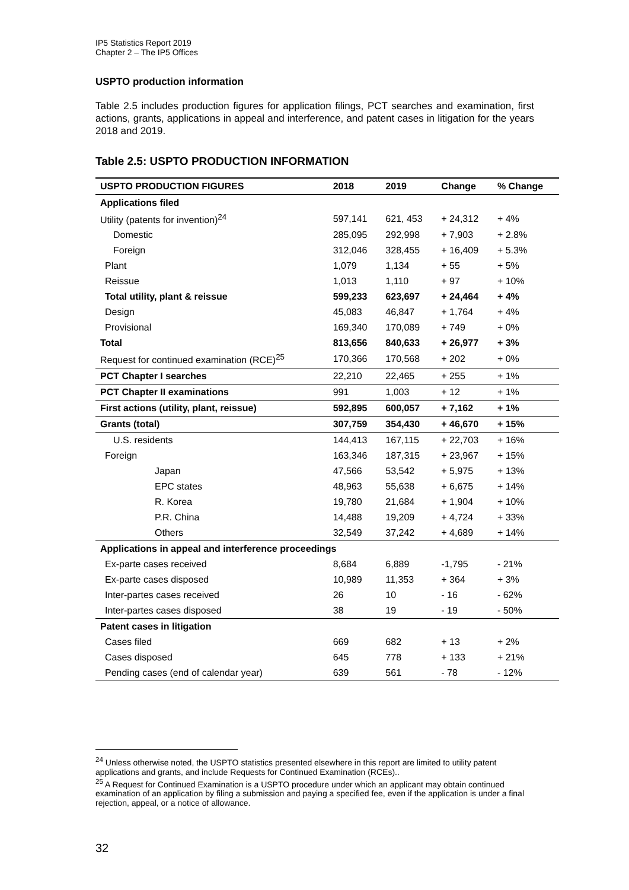IP5 Statistics Report 2019
Chapter 2 – The IP5 Offices
USPTO production information
Table 2.5 includes production figures for application filings, PCT searches and examination, first actions, grants, applications in appeal and interference, and patent cases in litigation for the years 2018 and 2019.
Table 2.5: USPTO PRODUCTION INFORMATION
| USPTO PRODUCTION FIGURES | 2018 | 2019 | Change | % Change |
| --- | --- | --- | --- | --- |
| Applications filed | | | | |
| Utility (patents for invention)<sup>24</sup> | 597,141 | 621, 453 | + 24,312 | + 4% |
| Domestic | 285,095 | 292,998 | + 7,903 | + 2.8% |
| Foreign | 312,046 | 328,455 | + 16,409 | + 5.3% |
| Plant | 1,079 | 1,134 | + 55 | + 5% |
| Reissue | 1,013 | 1,110 | + 97 | + 10% |
| Total utility, plant & reissue | 599,233 | 623,697 | + 24,464 | + 4% |
| Design | 45,083 | 46,847 | + 1,764 | + 4% |
| Provisional | 169,340 | 170,089 | + 749 | + 0% |
| Total | 813,656 | 840,633 | + 26,977 | + 3% |
| Request for continued examination (RCE)<sup>25</sup> | 170,366 | 170,568 | + 202 | + 0% |
| PCT Chapter I searches | 22,210 | 22,465 | + 255 | + 1% |
| PCT Chapter II examinations | 991 | 1,003 | + 12 | + 1% |
| First actions (utility, plant, reissue) | 592,895 | 600,057 | + 7,162 | + 1% |
| Grants (total) | 307,759 | 354,430 | + 46,670 | + 15% |
| U.S. residents | 144,413 | 167,115 | + 22,703 | + 16% |
| Foreign | 163,346 | 187,315 | + 23,967 | + 15% |
| Japan | 47,566 | 53,542 | + 5,975 | + 13% |
| EPC states | 48,963 | 55,638 | + 6,675 | + 14% |
| R. Korea | 19,780 | 21,684 | + 1,904 | + 10% |
| P.R. China | 14,488 | 19,209 | + 4,724 | + 33% |
| Others | 32,549 | 37,242 | + 4,689 | + 14% |
| Applications in appeal and interference proceedings | | | | |
| Ex-parte cases received | 8,684 | 6,889 | -1,795 | - 21% |
| Ex-parte cases disposed | 10,989 | 11,353 | + 364 | + 3% |
| Inter-partes cases received | 26 | 10 | - 16 | - 62% |
| Inter-partes cases disposed | 38 | 19 | - 19 | - 50% |
| Patent cases in litigation | | | | |
| Cases filed | 669 | 682 | + 13 | + 2% |
| Cases disposed | 645 | 778 | + 133 | + 21% |
| Pending cases (end of calendar year) | 639 | 561 | - 78 | - 12% |
<sup>24</sup> Unless otherwise noted, the USPTO statistics presented elsewhere in this report are limited to utility patent applications and grants, and include Requests for Continued Examination (RCEs)..
<sup>25</sup> A Request for Continued Examination is a USPTO procedure under which an applicant may obtain continued examination of an application by filing a submission and paying a specified fee, even if the application is under a final rejection, appeal, or a notice of allowance.
32